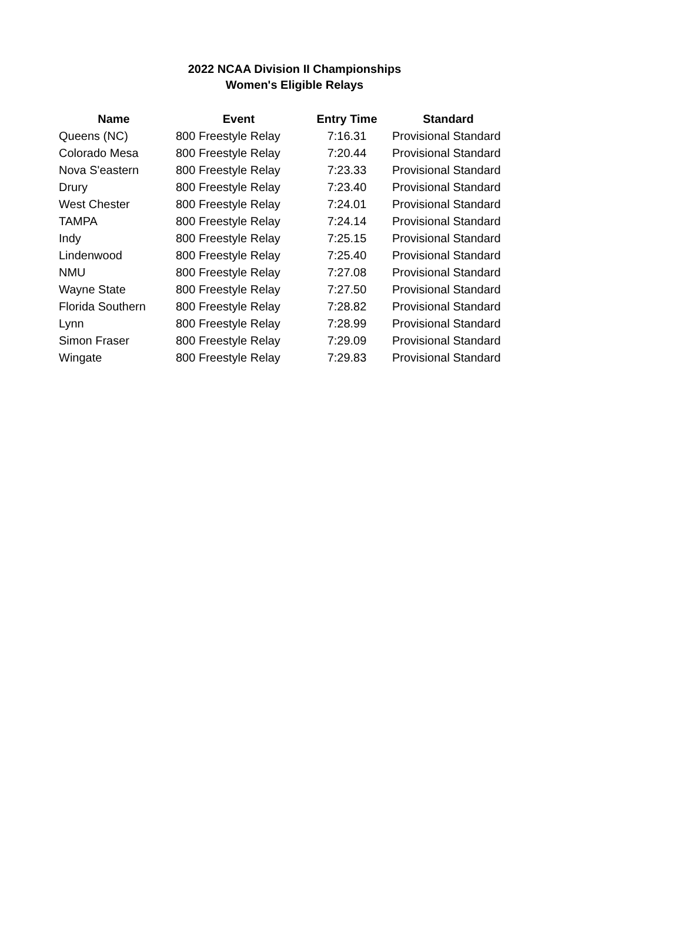2022 NCAA Division II Championships
Women's Eligible Relays
| Name | Event | Entry Time | Standard |
| --- | --- | --- | --- |
| Queens (NC) | 800 Freestyle Relay | 7:16.31 | Provisional Standard |
| Colorado Mesa | 800 Freestyle Relay | 7:20.44 | Provisional Standard |
| Nova S'eastern | 800 Freestyle Relay | 7:23.33 | Provisional Standard |
| Drury | 800 Freestyle Relay | 7:23.40 | Provisional Standard |
| West Chester | 800 Freestyle Relay | 7:24.01 | Provisional Standard |
| TAMPA | 800 Freestyle Relay | 7:24.14 | Provisional Standard |
| Indy | 800 Freestyle Relay | 7:25.15 | Provisional Standard |
| Lindenwood | 800 Freestyle Relay | 7:25.40 | Provisional Standard |
| NMU | 800 Freestyle Relay | 7:27.08 | Provisional Standard |
| Wayne State | 800 Freestyle Relay | 7:27.50 | Provisional Standard |
| Florida Southern | 800 Freestyle Relay | 7:28.82 | Provisional Standard |
| Lynn | 800 Freestyle Relay | 7:28.99 | Provisional Standard |
| Simon Fraser | 800 Freestyle Relay | 7:29.09 | Provisional Standard |
| Wingate | 800 Freestyle Relay | 7:29.83 | Provisional Standard |